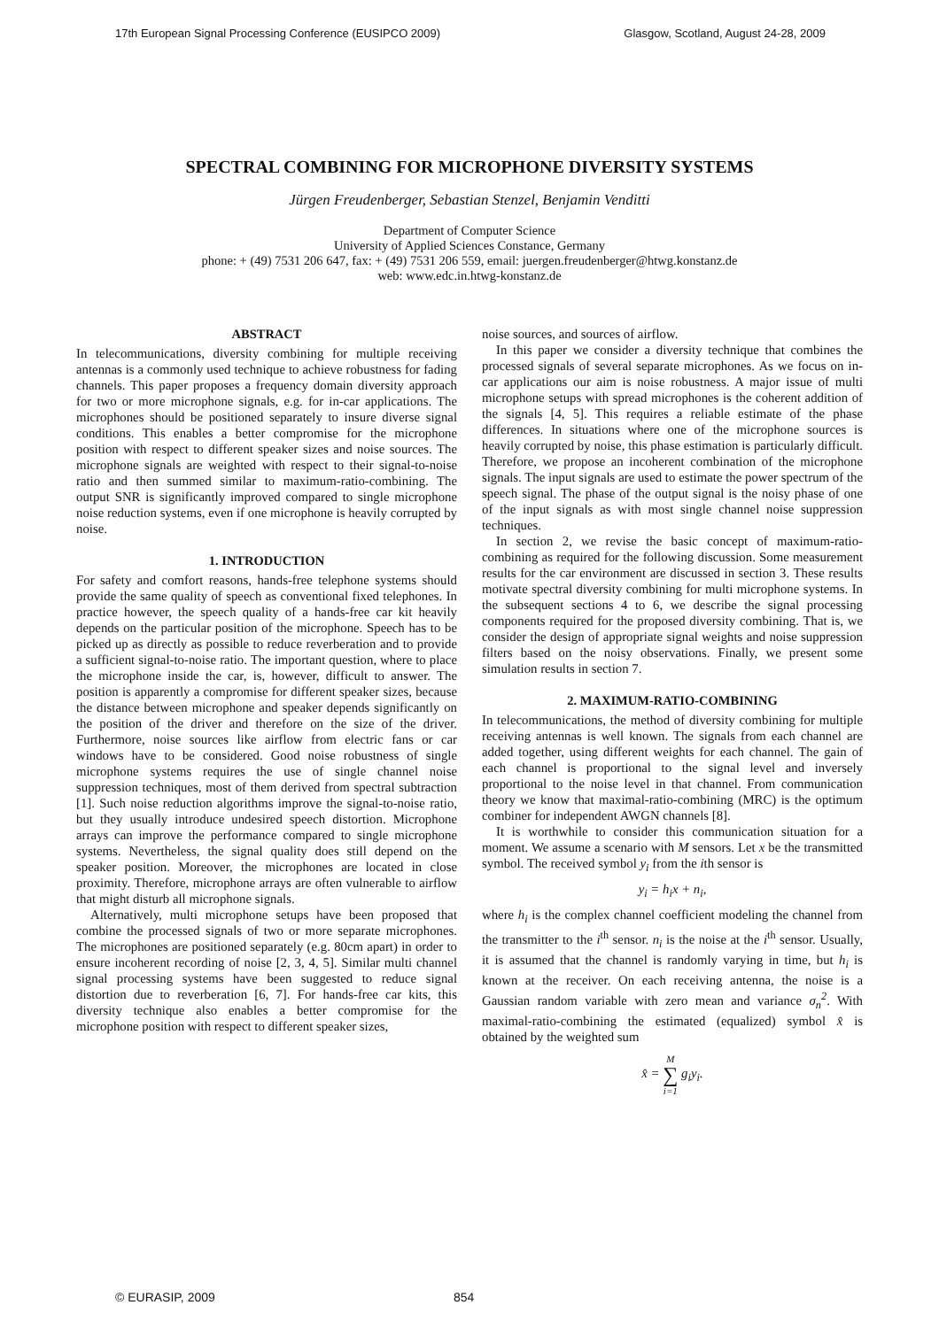17th European Signal Processing Conference (EUSIPCO 2009) Glasgow, Scotland, August 24-28, 2009
SPECTRAL COMBINING FOR MICROPHONE DIVERSITY SYSTEMS
Jürgen Freudenberger, Sebastian Stenzel, Benjamin Venditti
Department of Computer Science
University of Applied Sciences Constance, Germany
phone: + (49) 7531 206 647, fax: + (49) 7531 206 559, email: juergen.freudenberger@htwg.konstanz.de
web: www.edc.in.htwg-konstanz.de
ABSTRACT
In telecommunications, diversity combining for multiple receiving antennas is a commonly used technique to achieve robustness for fading channels. This paper proposes a frequency domain diversity approach for two or more microphone signals, e.g. for in-car applications. The microphones should be positioned separately to insure diverse signal conditions. This enables a better compromise for the microphone position with respect to different speaker sizes and noise sources. The microphone signals are weighted with respect to their signal-to-noise ratio and then summed similar to maximum-ratio-combining. The output SNR is significantly improved compared to single microphone noise reduction systems, even if one microphone is heavily corrupted by noise.
1. INTRODUCTION
For safety and comfort reasons, hands-free telephone systems should provide the same quality of speech as conventional fixed telephones. In practice however, the speech quality of a hands-free car kit heavily depends on the particular position of the microphone. Speech has to be picked up as directly as possible to reduce reverberation and to provide a sufficient signal-to-noise ratio. The important question, where to place the microphone inside the car, is, however, difficult to answer. The position is apparently a compromise for different speaker sizes, because the distance between microphone and speaker depends significantly on the position of the driver and therefore on the size of the driver. Furthermore, noise sources like airflow from electric fans or car windows have to be considered. Good noise robustness of single microphone systems requires the use of single channel noise suppression techniques, most of them derived from spectral subtraction [1]. Such noise reduction algorithms improve the signal-to-noise ratio, but they usually introduce undesired speech distortion. Microphone arrays can improve the performance compared to single microphone systems. Nevertheless, the signal quality does still depend on the speaker position. Moreover, the microphones are located in close proximity. Therefore, microphone arrays are often vulnerable to airflow that might disturb all microphone signals.
Alternatively, multi microphone setups have been proposed that combine the processed signals of two or more separate microphones. The microphones are positioned separately (e.g. 80cm apart) in order to ensure incoherent recording of noise [2, 3, 4, 5]. Similar multi channel signal processing systems have been suggested to reduce signal distortion due to reverberation [6, 7]. For hands-free car kits, this diversity technique also enables a better compromise for the microphone position with respect to different speaker sizes,
noise sources, and sources of airflow.
In this paper we consider a diversity technique that combines the processed signals of several separate microphones. As we focus on in-car applications our aim is noise robustness. A major issue of multi microphone setups with spread microphones is the coherent addition of the signals [4, 5]. This requires a reliable estimate of the phase differences. In situations where one of the microphone sources is heavily corrupted by noise, this phase estimation is particularly difficult. Therefore, we propose an incoherent combination of the microphone signals. The input signals are used to estimate the power spectrum of the speech signal. The phase of the output signal is the noisy phase of one of the input signals as with most single channel noise suppression techniques.
In section 2, we revise the basic concept of maximum-ratio-combining as required for the following discussion. Some measurement results for the car environment are discussed in section 3. These results motivate spectral diversity combining for multi microphone systems. In the subsequent sections 4 to 6, we describe the signal processing components required for the proposed diversity combining. That is, we consider the design of appropriate signal weights and noise suppression filters based on the noisy observations. Finally, we present some simulation results in section 7.
2. MAXIMUM-RATIO-COMBINING
In telecommunications, the method of diversity combining for multiple receiving antennas is well known. The signals from each channel are added together, using different weights for each channel. The gain of each channel is proportional to the signal level and inversely proportional to the noise level in that channel. From communication theory we know that maximal-ratio-combining (MRC) is the optimum combiner for independent AWGN channels [8].
It is worthwhile to consider this communication situation for a moment. We assume a scenario with M sensors. Let x be the transmitted symbol. The received symbol y<sub>i</sub> from the ith sensor is
y<sub>i</sub> = h<sub>i</sub>x + n<sub>i</sub>,
where h<sub>i</sub> is the complex channel coefficient modeling the channel from the transmitter to the i<sup>th</sup> sensor. n<sub>i</sub> is the noise at the i<sup>th</sup> sensor. Usually, it is assumed that the channel is randomly varying in time, but h<sub>i</sub> is known at the receiver. On each receiving antenna, the noise is a Gaussian random variable with zero mean and variance σ<sub>n</sub><sup>2</sup>. With maximal-ratio-combining the estimated (equalized) symbol x̂ is obtained by the weighted sum
x̂ = M
∑
i=1 g<sub>i</sub>y<sub>i</sub>.
© EURASIP, 2009 854